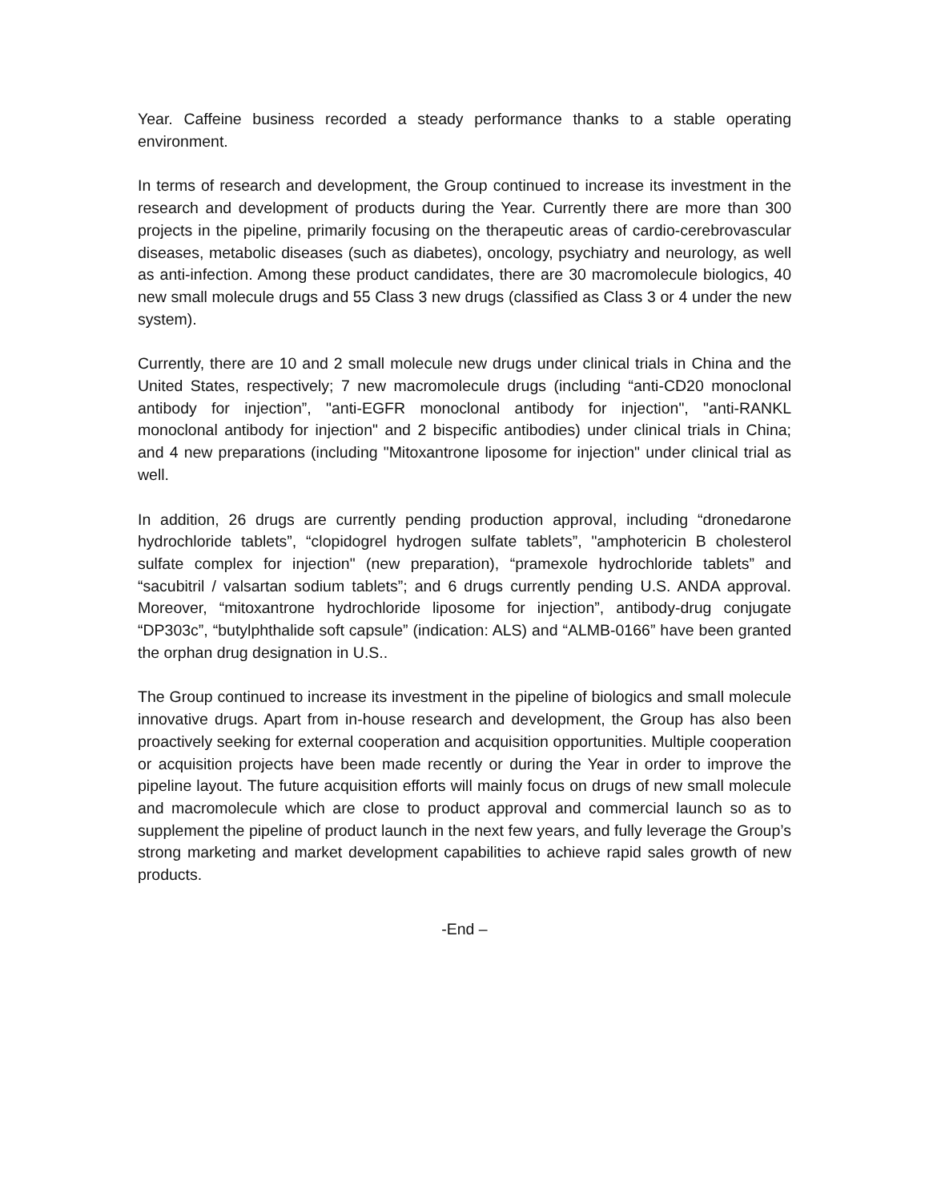Year. Caffeine business recorded a steady performance thanks to a stable operating environment.
In terms of research and development, the Group continued to increase its investment in the research and development of products during the Year. Currently there are more than 300 projects in the pipeline, primarily focusing on the therapeutic areas of cardio-cerebrovascular diseases, metabolic diseases (such as diabetes), oncology, psychiatry and neurology, as well as anti-infection. Among these product candidates, there are 30 macromolecule biologics, 40 new small molecule drugs and 55 Class 3 new drugs (classified as Class 3 or 4 under the new system).
Currently, there are 10 and 2 small molecule new drugs under clinical trials in China and the United States, respectively; 7 new macromolecule drugs (including “anti-CD20 monoclonal antibody for injection”, "anti-EGFR monoclonal antibody for injection", "anti-RANKL monoclonal antibody for injection" and 2 bispecific antibodies) under clinical trials in China; and 4 new preparations (including "Mitoxantrone liposome for injection" under clinical trial as well.
In addition, 26 drugs are currently pending production approval, including “dronedarone hydrochloride tablets”, “clopidogrel hydrogen sulfate tablets”, "amphotericin B cholesterol sulfate complex for injection" (new preparation), “pramexole hydrochloride tablets” and “sacubitril / valsartan sodium tablets”; and 6 drugs currently pending U.S. ANDA approval. Moreover, “mitoxantrone hydrochloride liposome for injection”, antibody-drug conjugate “DP303c”, “butylphthalide soft capsule” (indication: ALS) and “ALMB-0166” have been granted the orphan drug designation in U.S..
The Group continued to increase its investment in the pipeline of biologics and small molecule innovative drugs. Apart from in-house research and development, the Group has also been proactively seeking for external cooperation and acquisition opportunities. Multiple cooperation or acquisition projects have been made recently or during the Year in order to improve the pipeline layout. The future acquisition efforts will mainly focus on drugs of new small molecule and macromolecule which are close to product approval and commercial launch so as to supplement the pipeline of product launch in the next few years, and fully leverage the Group’s strong marketing and market development capabilities to achieve rapid sales growth of new products.
-End –